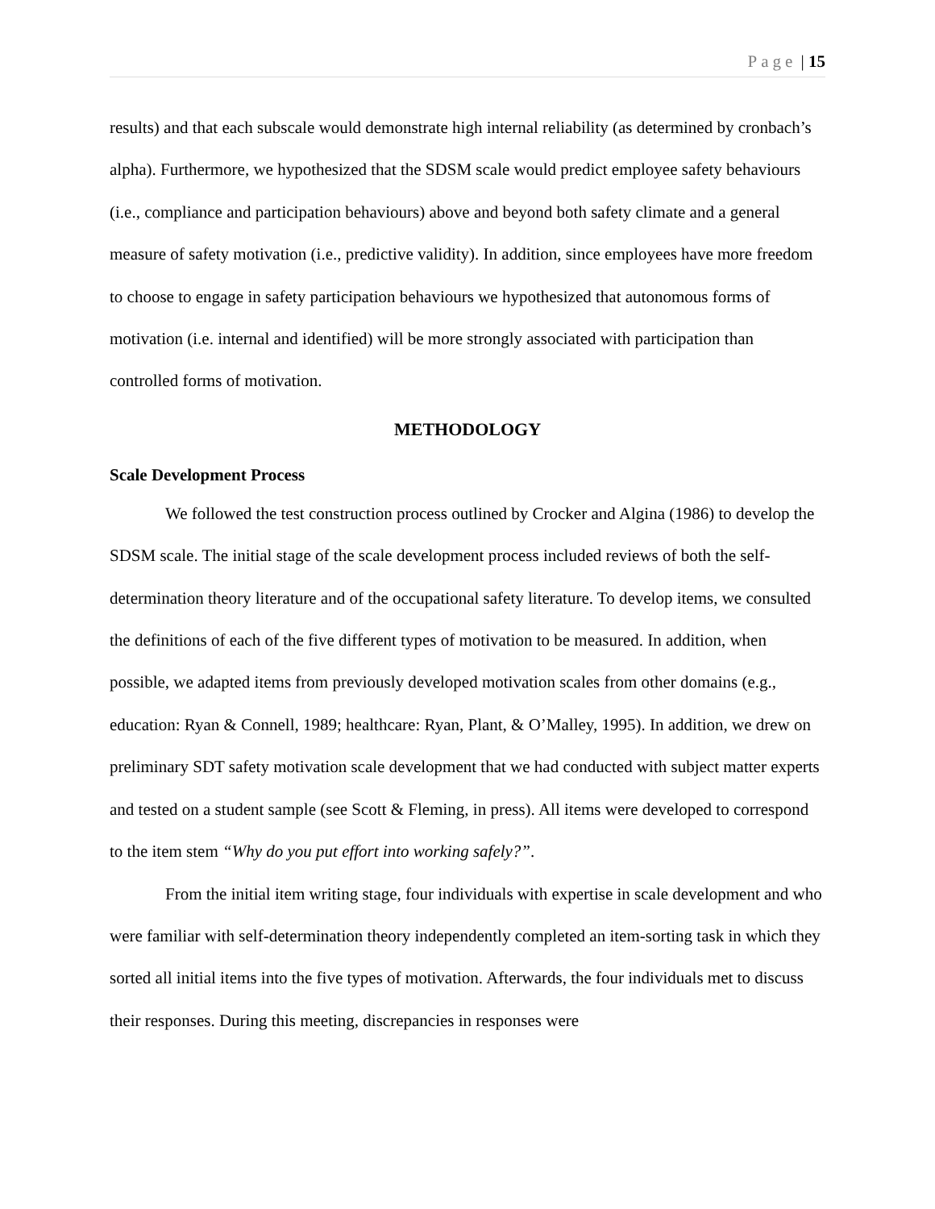Page | 15
results) and that each subscale would demonstrate high internal reliability (as determined by cronbach’s alpha). Furthermore, we hypothesized that the SDSM scale would predict employee safety behaviours (i.e., compliance and participation behaviours) above and beyond both safety climate and a general measure of safety motivation (i.e., predictive validity). In addition, since employees have more freedom to choose to engage in safety participation behaviours we hypothesized that autonomous forms of motivation (i.e. internal and identified) will be more strongly associated with participation than controlled forms of motivation.
METHODOLOGY
Scale Development Process
We followed the test construction process outlined by Crocker and Algina (1986) to develop the SDSM scale. The initial stage of the scale development process included reviews of both the self-determination theory literature and of the occupational safety literature. To develop items, we consulted the definitions of each of the five different types of motivation to be measured. In addition, when possible, we adapted items from previously developed motivation scales from other domains (e.g., education: Ryan & Connell, 1989; healthcare: Ryan, Plant, & O’Malley, 1995). In addition, we drew on preliminary SDT safety motivation scale development that we had conducted with subject matter experts and tested on a student sample (see Scott & Fleming, in press). All items were developed to correspond to the item stem “Why do you put effort into working safely?”.
From the initial item writing stage, four individuals with expertise in scale development and who were familiar with self-determination theory independently completed an item-sorting task in which they sorted all initial items into the five types of motivation. Afterwards, the four individuals met to discuss their responses. During this meeting, discrepancies in responses were